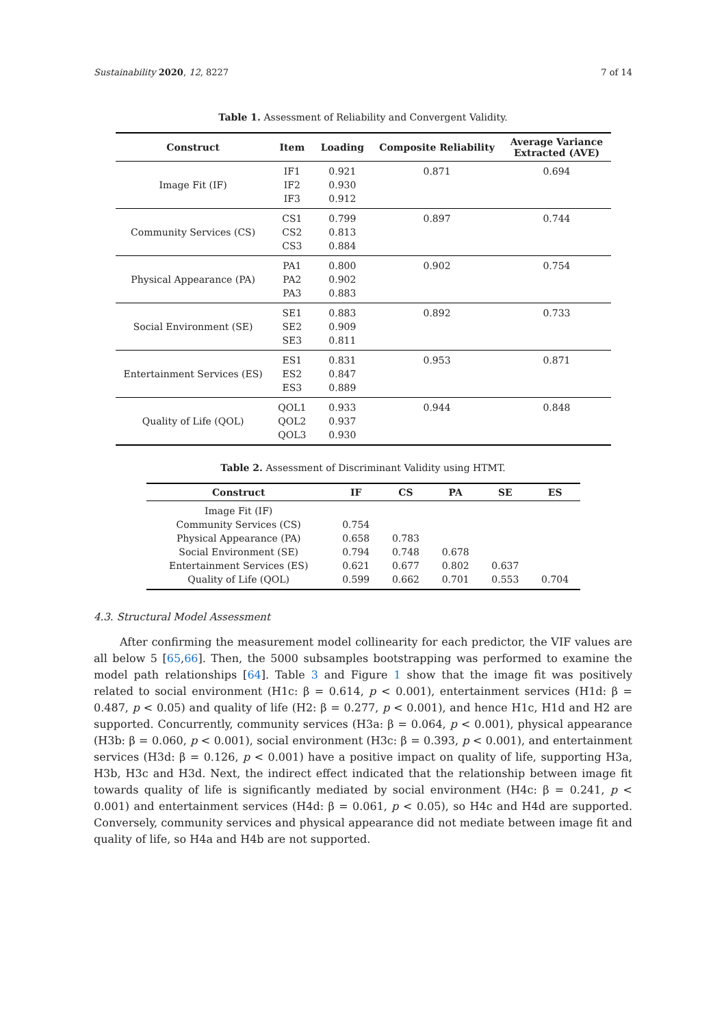Sustainability 2020, 12, 8227 7 of 14
Table 1. Assessment of Reliability and Convergent Validity.
| Construct | Item | Loading | Composite Reliability | Average Variance Extracted (AVE) |
| --- | --- | --- | --- | --- |
| Image Fit (IF) | IF1 IF2 IF3 | 0.921 0.930 0.912 | 0.871 | 0.694 |
| Community Services (CS) | CS1 CS2 CS3 | 0.799 0.813 0.884 | 0.897 | 0.744 |
| Physical Appearance (PA) | PA1 PA2 PA3 | 0.800 0.902 0.883 | 0.902 | 0.754 |
| Social Environment (SE) | SE1 SE2 SE3 | 0.883 0.909 0.811 | 0.892 | 0.733 |
| Entertainment Services (ES) | ES1 ES2 ES3 | 0.831 0.847 0.889 | 0.953 | 0.871 |
| Quality of Life (QOL) | QOL1 QOL2 QOL3 | 0.933 0.937 0.930 | 0.944 | 0.848 |
Table 2. Assessment of Discriminant Validity using HTMT.
| Construct | IF | CS | PA | SE | ES |
| --- | --- | --- | --- | --- | --- |
| Image Fit (IF) | | | | | |
| Community Services (CS) | 0.754 | | | | |
| Physical Appearance (PA) | 0.658 | 0.783 | | | |
| Social Environment (SE) | 0.794 | 0.748 | 0.678 | | |
| Entertainment Services (ES) | 0.621 | 0.677 | 0.802 | 0.637 | |
| Quality of Life (QOL) | 0.599 | 0.662 | 0.701 | 0.553 | 0.704 |
4.3. Structural Model Assessment
After confirming the measurement model collinearity for each predictor, the VIF values are all below 5 [65,66]. Then, the 5000 subsamples bootstrapping was performed to examine the model path relationships [64]. Table 3 and Figure 1 show that the image fit was positively related to social environment (H1c: β = 0.614, p < 0.001), entertainment services (H1d: β = 0.487, p < 0.05) and quality of life (H2: β = 0.277, p < 0.001), and hence H1c, H1d and H2 are supported. Concurrently, community services (H3a: β = 0.064, p < 0.001), physical appearance (H3b: β = 0.060, p < 0.001), social environment (H3c: β = 0.393, p < 0.001), and entertainment services (H3d: β = 0.126, p < 0.001) have a positive impact on quality of life, supporting H3a, H3b, H3c and H3d. Next, the indirect effect indicated that the relationship between image fit towards quality of life is significantly mediated by social environment (H4c: β = 0.241, p < 0.001) and entertainment services (H4d: β = 0.061, p < 0.05), so H4c and H4d are supported. Conversely, community services and physical appearance did not mediate between image fit and quality of life, so H4a and H4b are not supported.